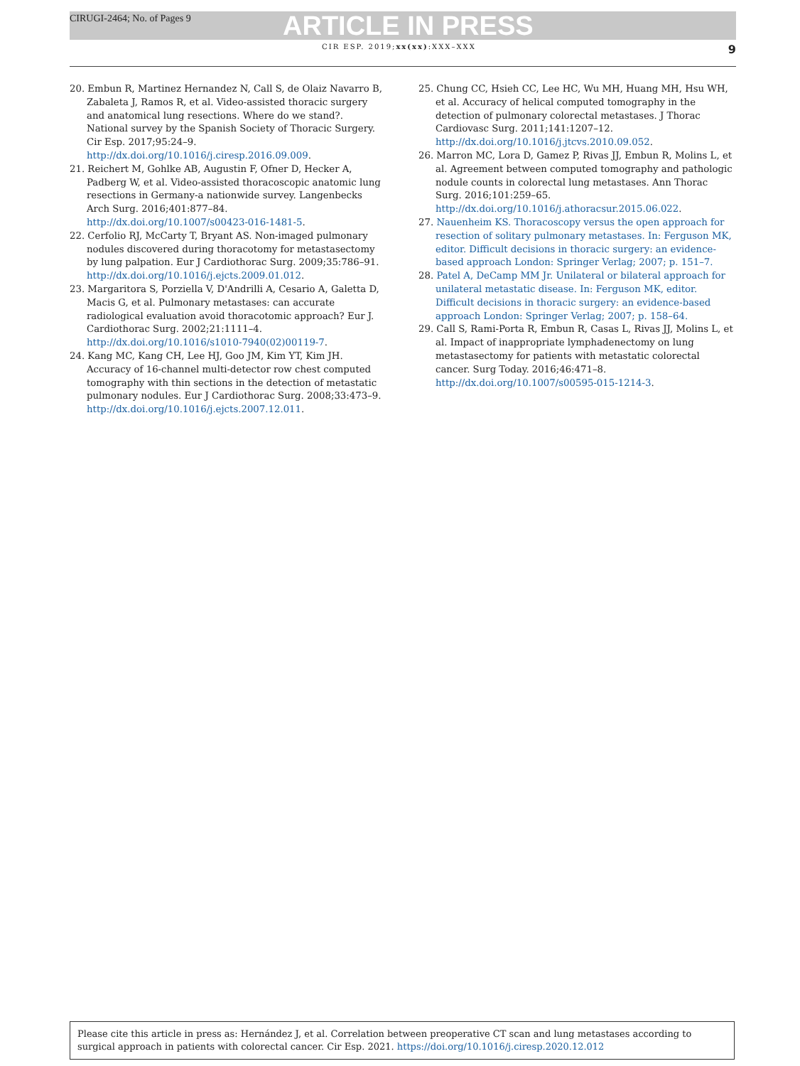CIRUGI-2464; No. of Pages 9 ARTICLE IN PRESS
CIR ESP. 2019;xx(xx):XXX–XXX 9
20. Embun R, Martinez Hernandez N, Call S, de Olaiz Navarro B, Zabaleta J, Ramos R, et al. Video-assisted thoracic surgery and anatomical lung resections. Where do we stand?. National survey by the Spanish Society of Thoracic Surgery. Cir Esp. 2017;95:24–9. http://dx.doi.org/10.1016/j.ciresp.2016.09.009.
21. Reichert M, Gohlke AB, Augustin F, Ofner D, Hecker A, Padberg W, et al. Video-assisted thoracoscopic anatomic lung resections in Germany-a nationwide survey. Langenbecks Arch Surg. 2016;401:877–84. http://dx.doi.org/10.1007/s00423-016-1481-5.
22. Cerfolio RJ, McCarty T, Bryant AS. Non-imaged pulmonary nodules discovered during thoracotomy for metastasectomy by lung palpation. Eur J Cardiothorac Surg. 2009;35:786–91. http://dx.doi.org/10.1016/j.ejcts.2009.01.012.
23. Margaritora S, Porziella V, D'Andrilli A, Cesario A, Galetta D, Macis G, et al. Pulmonary metastases: can accurate radiological evaluation avoid thoracotomic approach? Eur J. Cardiothorac Surg. 2002;21:1111–4. http://dx.doi.org/10.1016/s1010-7940(02)00119-7.
24. Kang MC, Kang CH, Lee HJ, Goo JM, Kim YT, Kim JH. Accuracy of 16-channel multi-detector row chest computed tomography with thin sections in the detection of metastatic pulmonary nodules. Eur J Cardiothorac Surg. 2008;33:473–9. http://dx.doi.org/10.1016/j.ejcts.2007.12.011.
25. Chung CC, Hsieh CC, Lee HC, Wu MH, Huang MH, Hsu WH, et al. Accuracy of helical computed tomography in the detection of pulmonary colorectal metastases. J Thorac Cardiovasc Surg. 2011;141:1207–12. http://dx.doi.org/10.1016/j.jtcvs.2010.09.052.
26. Marron MC, Lora D, Gamez P, Rivas JJ, Embun R, Molins L, et al. Agreement between computed tomography and pathologic nodule counts in colorectal lung metastases. Ann Thorac Surg. 2016;101:259–65. http://dx.doi.org/10.1016/j.athoracsur.2015.06.022.
27. Nauenheim KS. Thoracoscopy versus the open approach for resection of solitary pulmonary metastases. In: Ferguson MK, editor. Difficult decisions in thoracic surgery: an evidence-based approach London: Springer Verlag; 2007; p. 151–7.
28. Patel A, DeCamp MM Jr. Unilateral or bilateral approach for unilateral metastatic disease. In: Ferguson MK, editor. Difficult decisions in thoracic surgery: an evidence-based approach London: Springer Verlag; 2007; p. 158–64.
29. Call S, Rami-Porta R, Embun R, Casas L, Rivas JJ, Molins L, et al. Impact of inappropriate lymphadenectomy on lung metastasectomy for patients with metastatic colorectal cancer. Surg Today. 2016;46:471–8. http://dx.doi.org/10.1007/s00595-015-1214-3.
Please cite this article in press as: Hernández J, et al. Correlation between preoperative CT scan and lung metastases according to surgical approach in patients with colorectal cancer. Cir Esp. 2021. https://doi.org/10.1016/j.ciresp.2020.12.012